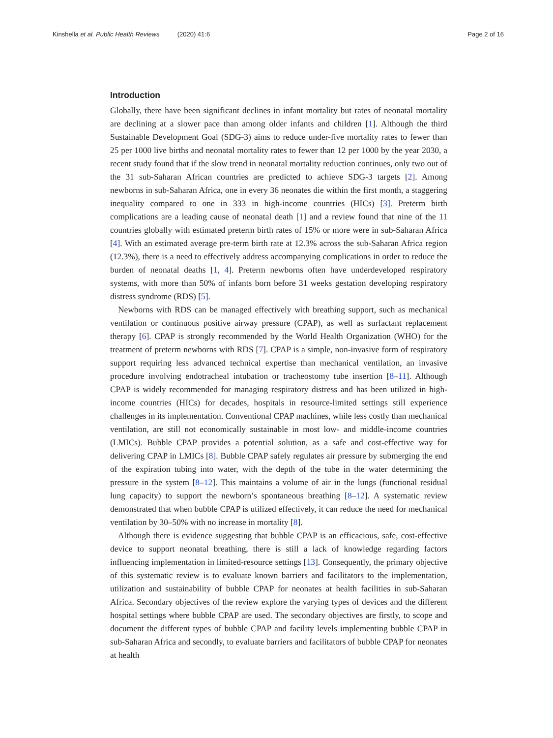Kinshella et al. Public Health Reviews (2020) 41:6 Page 2 of 16
Introduction
Globally, there have been significant declines in infant mortality but rates of neonatal mortality are declining at a slower pace than among older infants and children [1]. Although the third Sustainable Development Goal (SDG-3) aims to reduce under-five mortality rates to fewer than 25 per 1000 live births and neonatal mortality rates to fewer than 12 per 1000 by the year 2030, a recent study found that if the slow trend in neonatal mortality reduction continues, only two out of the 31 sub-Saharan African countries are predicted to achieve SDG-3 targets [2]. Among newborns in sub-Saharan Africa, one in every 36 neonates die within the first month, a staggering inequality compared to one in 333 in high-income countries (HICs) [3]. Preterm birth complications are a leading cause of neonatal death [1] and a review found that nine of the 11 countries globally with estimated preterm birth rates of 15% or more were in sub-Saharan Africa [4]. With an estimated average pre-term birth rate at 12.3% across the sub-Saharan Africa region (12.3%), there is a need to effectively address accompanying complications in order to reduce the burden of neonatal deaths [1, 4]. Preterm newborns often have underdeveloped respiratory systems, with more than 50% of infants born before 31 weeks gestation developing respiratory distress syndrome (RDS) [5].
Newborns with RDS can be managed effectively with breathing support, such as mechanical ventilation or continuous positive airway pressure (CPAP), as well as surfactant replacement therapy [6]. CPAP is strongly recommended by the World Health Organization (WHO) for the treatment of preterm newborns with RDS [7]. CPAP is a simple, non-invasive form of respiratory support requiring less advanced technical expertise than mechanical ventilation, an invasive procedure involving endotracheal intubation or tracheostomy tube insertion [8–11]. Although CPAP is widely recommended for managing respiratory distress and has been utilized in high-income countries (HICs) for decades, hospitals in resource-limited settings still experience challenges in its implementation. Conventional CPAP machines, while less costly than mechanical ventilation, are still not economically sustainable in most low- and middle-income countries (LMICs). Bubble CPAP provides a potential solution, as a safe and cost-effective way for delivering CPAP in LMICs [8]. Bubble CPAP safely regulates air pressure by submerging the end of the expiration tubing into water, with the depth of the tube in the water determining the pressure in the system [8–12]. This maintains a volume of air in the lungs (functional residual lung capacity) to support the newborn’s spontaneous breathing [8–12]. A systematic review demonstrated that when bubble CPAP is utilized effectively, it can reduce the need for mechanical ventilation by 30–50% with no increase in mortality [8].
Although there is evidence suggesting that bubble CPAP is an efficacious, safe, cost-effective device to support neonatal breathing, there is still a lack of knowledge regarding factors influencing implementation in limited-resource settings [13]. Consequently, the primary objective of this systematic review is to evaluate known barriers and facilitators to the implementation, utilization and sustainability of bubble CPAP for neonates at health facilities in sub-Saharan Africa. Secondary objectives of the review explore the varying types of devices and the different hospital settings where bubble CPAP are used. The secondary objectives are firstly, to scope and document the different types of bubble CPAP and facility levels implementing bubble CPAP in sub-Saharan Africa and secondly, to evaluate barriers and facilitators of bubble CPAP for neonates at health